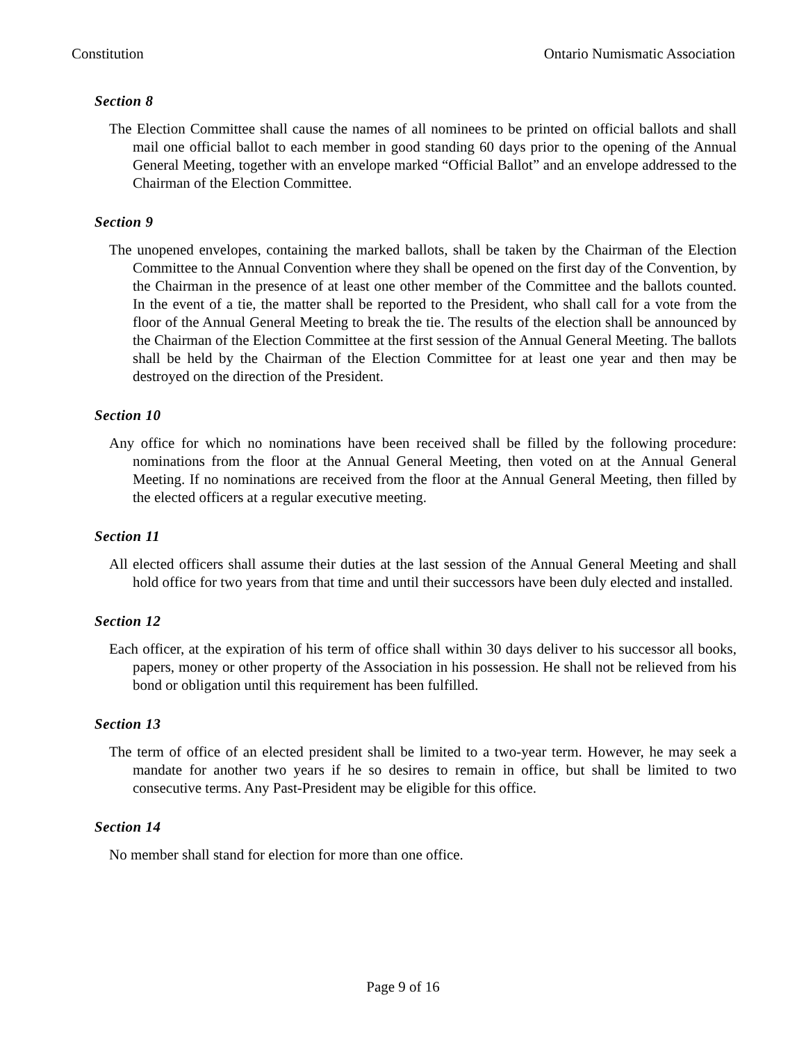Constitution Ontario Numismatic Association
Section 8
The Election Committee shall cause the names of all nominees to be printed on official ballots and shall mail one official ballot to each member in good standing 60 days prior to the opening of the Annual General Meeting, together with an envelope marked “Official Ballot” and an envelope addressed to the Chairman of the Election Committee.
Section 9
The unopened envelopes, containing the marked ballots, shall be taken by the Chairman of the Election Committee to the Annual Convention where they shall be opened on the first day of the Convention, by the Chairman in the presence of at least one other member of the Committee and the ballots counted. In the event of a tie, the matter shall be reported to the President, who shall call for a vote from the floor of the Annual General Meeting to break the tie. The results of the election shall be announced by the Chairman of the Election Committee at the first session of the Annual General Meeting. The ballots shall be held by the Chairman of the Election Committee for at least one year and then may be destroyed on the direction of the President.
Section 10
Any office for which no nominations have been received shall be filled by the following procedure: nominations from the floor at the Annual General Meeting, then voted on at the Annual General Meeting. If no nominations are received from the floor at the Annual General Meeting, then filled by the elected officers at a regular executive meeting.
Section 11
All elected officers shall assume their duties at the last session of the Annual General Meeting and shall hold office for two years from that time and until their successors have been duly elected and installed.
Section 12
Each officer, at the expiration of his term of office shall within 30 days deliver to his successor all books, papers, money or other property of the Association in his possession. He shall not be relieved from his bond or obligation until this requirement has been fulfilled.
Section 13
The term of office of an elected president shall be limited to a two-year term. However, he may seek a mandate for another two years if he so desires to remain in office, but shall be limited to two consecutive terms. Any Past-President may be eligible for this office.
Section 14
No member shall stand for election for more than one office.
Page 9 of 16